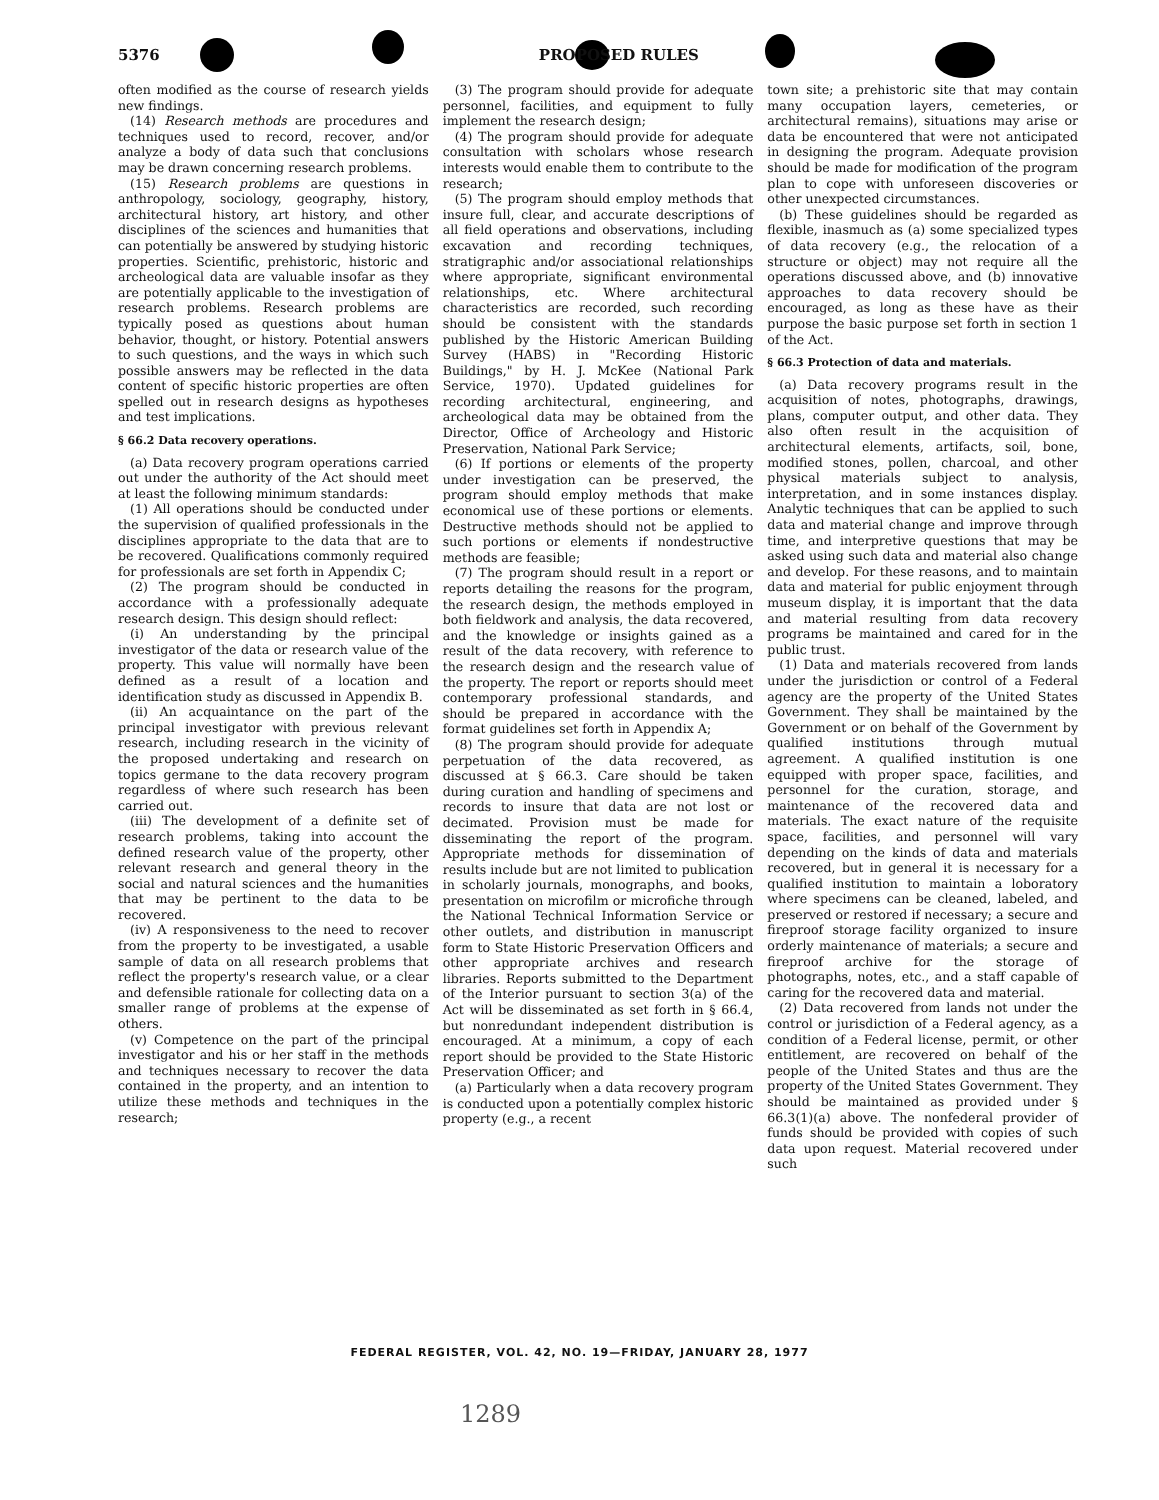5376 PROPOSED RULES
often modified as the course of research yields new findings.
(14) Research methods are procedures and techniques used to record, recover, and/or analyze a body of data such that conclusions may be drawn concerning research problems.
(15) Research problems are questions in anthropology, sociology, geography, history, architectural history, art history, and other disciplines of the sciences and humanities that can potentially be answered by studying historic properties. Scientific, prehistoric, historic and archeological data are valuable insofar as they are potentially applicable to the investigation of research problems. Research problems are typically posed as questions about human behavior, thought, or history. Potential answers to such questions, and the ways in which such possible answers may be reflected in the data content of specific historic properties are often spelled out in research designs as hypotheses and test implications.
§ 66.2 Data recovery operations.
(a) Data recovery program operations carried out under the authority of the Act should meet at least the following minimum standards:
(1) All operations should be conducted under the supervision of qualified professionals in the disciplines appropriate to the data that are to be recovered. Qualifications commonly required for professionals are set forth in Appendix C;
(2) The program should be conducted in accordance with a professionally adequate research design. This design should reflect:
(i) An understanding by the principal investigator of the data or research value of the property. This value will normally have been defined as a result of a location and identification study as discussed in Appendix B.
(ii) An acquaintance on the part of the principal investigator with previous relevant research, including research in the vicinity of the proposed undertaking and research on topics germane to the data recovery program regardless of where such research has been carried out.
(iii) The development of a definite set of research problems, taking into account the defined research value of the property, other relevant research and general theory in the social and natural sciences and the humanities that may be pertinent to the data to be recovered.
(iv) A responsiveness to the need to recover from the property to be investigated, a usable sample of data on all research problems that reflect the property's research value, or a clear and defensible rationale for collecting data on a smaller range of problems at the expense of others.
(v) Competence on the part of the principal investigator and his or her staff in the methods and techniques necessary to recover the data contained in the property, and an intention to utilize these methods and techniques in the research;
(3) The program should provide for adequate personnel, facilities, and equipment to fully implement the research design;
(4) The program should provide for adequate consultation with scholars whose research interests would enable them to contribute to the research;
(5) The program should employ methods that insure full, clear, and accurate descriptions of all field operations and observations, including excavation and recording techniques, stratigraphic and/or associational relationships where appropriate, significant environmental relationships, etc. Where architectural characteristics are recorded, such recording should be consistent with the standards published by the Historic American Building Survey (HABS) in "Recording Historic Buildings," by H. J. McKee (National Park Service, 1970). Updated guidelines for recording architectural, engineering, and archeological data may be obtained from the Director, Office of Archeology and Historic Preservation, National Park Service;
(6) If portions or elements of the property under investigation can be preserved, the program should employ methods that make economical use of these portions or elements. Destructive methods should not be applied to such portions or elements if nondestructive methods are feasible;
(7) The program should result in a report or reports detailing the reasons for the program, the research design, the methods employed in both fieldwork and analysis, the data recovered, and the knowledge or insights gained as a result of the data recovery, with reference to the research design and the research value of the property. The report or reports should meet contemporary professional standards, and should be prepared in accordance with the format guidelines set forth in Appendix A;
(8) The program should provide for adequate perpetuation of the data recovered, as discussed at § 66.3. Care should be taken during curation and handling of specimens and records to insure that data are not lost or decimated. Provision must be made for disseminating the report of the program. Appropriate methods for dissemination of results include but are not limited to publication in scholarly journals, monographs, and books, presentation on microfilm or microfiche through the National Technical Information Service or other outlets, and distribution in manuscript form to State Historic Preservation Officers and other appropriate archives and research libraries. Reports submitted to the Department of the Interior pursuant to section 3(a) of the Act will be disseminated as set forth in § 66.4, but nonredundant independent distribution is encouraged. At a minimum, a copy of each report should be provided to the State Historic Preservation Officer; and
(a) Particularly when a data recovery program is conducted upon a potentially complex historic property (e.g., a recent
town site; a prehistoric site that may contain many occupation layers, cemeteries, or architectural remains), situations may arise or data be encountered that were not anticipated in designing the program. Adequate provision should be made for modification of the program plan to cope with unforeseen discoveries or other unexpected circumstances.
(b) These guidelines should be regarded as flexible, inasmuch as (a) some specialized types of data recovery (e.g., the relocation of a structure or object) may not require all the operations discussed above, and (b) innovative approaches to data recovery should be encouraged, as long as these have as their purpose the basic purpose set forth in section 1 of the Act.
§ 66.3 Protection of data and materials.
(a) Data recovery programs result in the acquisition of notes, photographs, drawings, plans, computer output, and other data. They also often result in the acquisition of architectural elements, artifacts, soil, bone, modified stones, pollen, charcoal, and other physical materials subject to analysis, interpretation, and in some instances display. Analytic techniques that can be applied to such data and material change and improve through time, and interpretive questions that may be asked using such data and material also change and develop. For these reasons, and to maintain data and material for public enjoyment through museum display, it is important that the data and material resulting from data recovery programs be maintained and cared for in the public trust.
(1) Data and materials recovered from lands under the jurisdiction or control of a Federal agency are the property of the United States Government. They shall be maintained by the Government or on behalf of the Government by qualified institutions through mutual agreement. A qualified institution is one equipped with proper space, facilities, and personnel for the curation, storage, and maintenance of the recovered data and materials. The exact nature of the requisite space, facilities, and personnel will vary depending on the kinds of data and materials recovered, but in general it is necessary for a qualified institution to maintain a loboratory where specimens can be cleaned, labeled, and preserved or restored if necessary; a secure and fireproof storage facility organized to insure orderly maintenance of materials; a secure and fireproof archive for the storage of photographs, notes, etc., and a staff capable of caring for the recovered data and material.
(2) Data recovered from lands not under the control or jurisdiction of a Federal agency, as a condition of a Federal license, permit, or other entitlement, are recovered on behalf of the people of the United States and thus are the property of the United States Government. They should be maintained as provided under § 66.3(1)(a) above. The nonfederal provider of funds should be provided with copies of such data upon request. Material recovered under such
FEDERAL REGISTER, VOL. 42, NO. 19—FRIDAY, JANUARY 28, 1977
1289